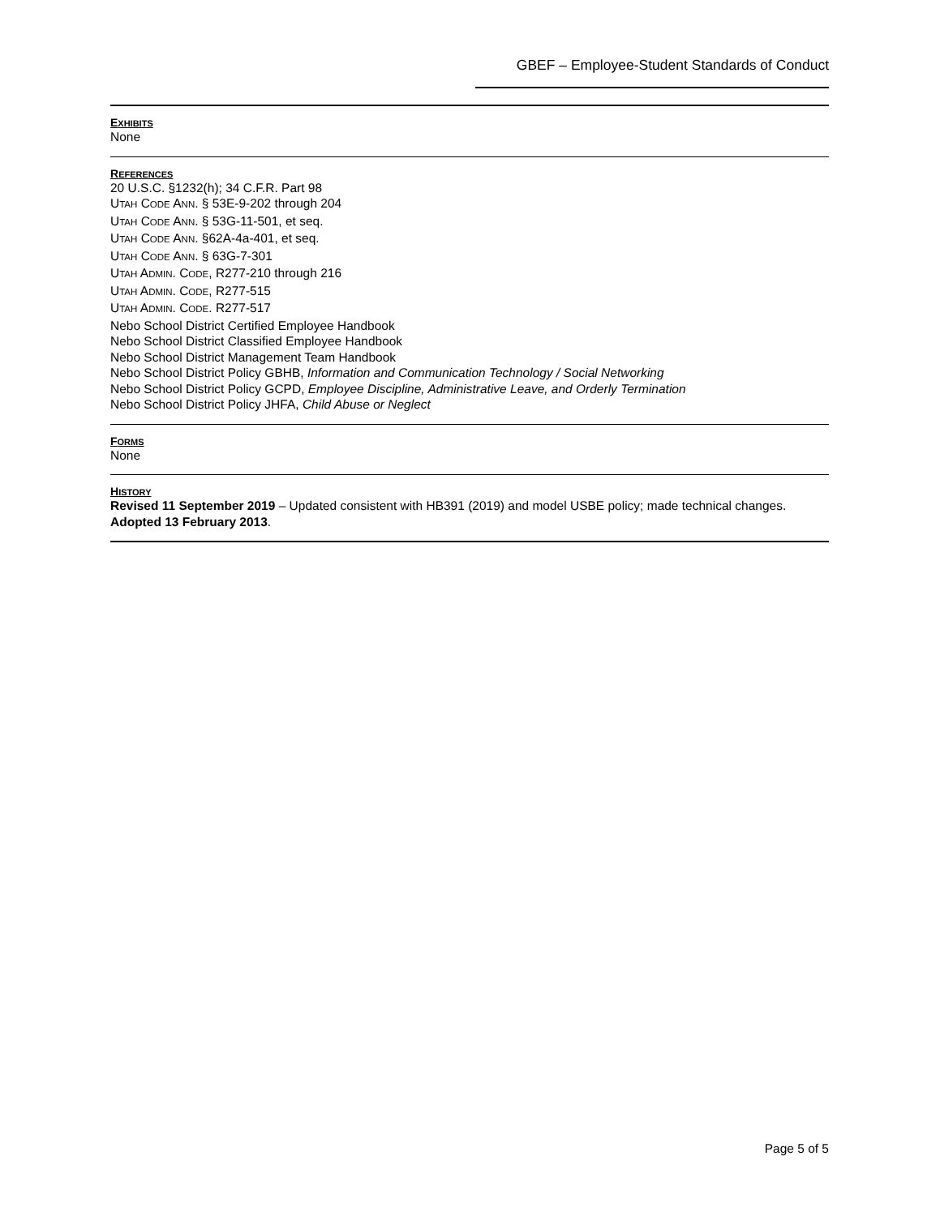GBEF – Employee-Student Standards of Conduct
EXHIBITS
None
REFERENCES
20 U.S.C. §1232(h); 34 C.F.R. Part 98
UTAH CODE ANN. § 53E-9-202 through 204
UTAH CODE ANN. § 53G-11-501, et seq.
UTAH CODE ANN. §62A-4a-401, et seq.
UTAH CODE ANN. § 63G-7-301
UTAH ADMIN. CODE, R277-210 through 216
UTAH ADMIN. CODE, R277-515
UTAH ADMIN. CODE. R277-517
Nebo School District Certified Employee Handbook
Nebo School District Classified Employee Handbook
Nebo School District Management Team Handbook
Nebo School District Policy GBHB, Information and Communication Technology / Social Networking
Nebo School District Policy GCPD, Employee Discipline, Administrative Leave, and Orderly Termination
Nebo School District Policy JHFA, Child Abuse or Neglect
FORMS
None
HISTORY
Revised 11 September 2019 – Updated consistent with HB391 (2019) and model USBE policy; made technical changes.
Adopted 13 February 2013.
Page 5 of 5